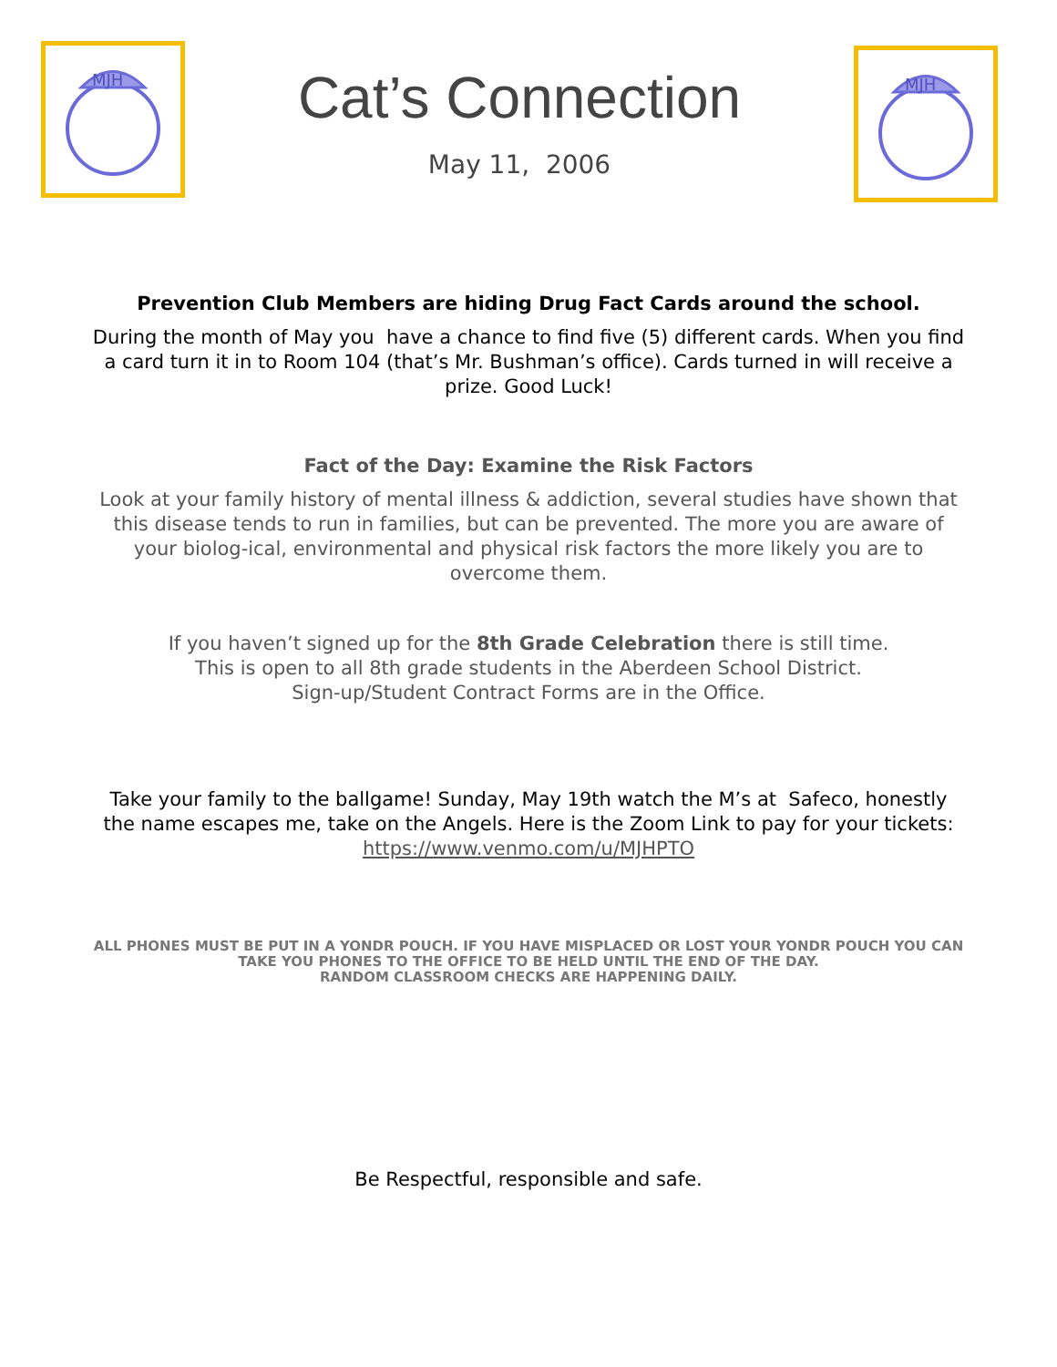MJH
Cat’s Connection
May 11, 2006
MJH
Prevention Club Members are hiding Drug Fact Cards around the school.
During the month of May you have a chance to find five (5) different cards. When you find a card turn it in to Room 104 (that’s Mr. Bushman’s office). Cards turned in will receive a prize. Good Luck!
Fact of the Day: Examine the Risk Factors
Look at your family history of mental illness & addiction, several studies have shown that this disease tends to run in families, but can be prevented. The more you are aware of your biolog-ical, environmental and physical risk factors the more likely you are to overcome them.
If you haven’t signed up for the 8th Grade Celebration there is still time.
This is open to all 8th grade students in the Aberdeen School District.
Sign-up/Student Contract Forms are in the Office.
Take your family to the ballgame! Sunday, May 19th watch the M’s at Safeco, honestly the name escapes me, take on the Angels. Here is the Zoom Link to pay for your tickets:
https://www.venmo.com/u/MJHPTO
ALL PHONES MUST BE PUT IN A YONDR POUCH. IF YOU HAVE MISPLACED OR LOST YOUR YONDR POUCH YOU CAN TAKE YOU PHONES TO THE OFFICE TO BE HELD UNTIL THE END OF THE DAY.
RANDOM CLASSROOM CHECKS ARE HAPPENING DAILY.
Be Respectful, responsible and safe.